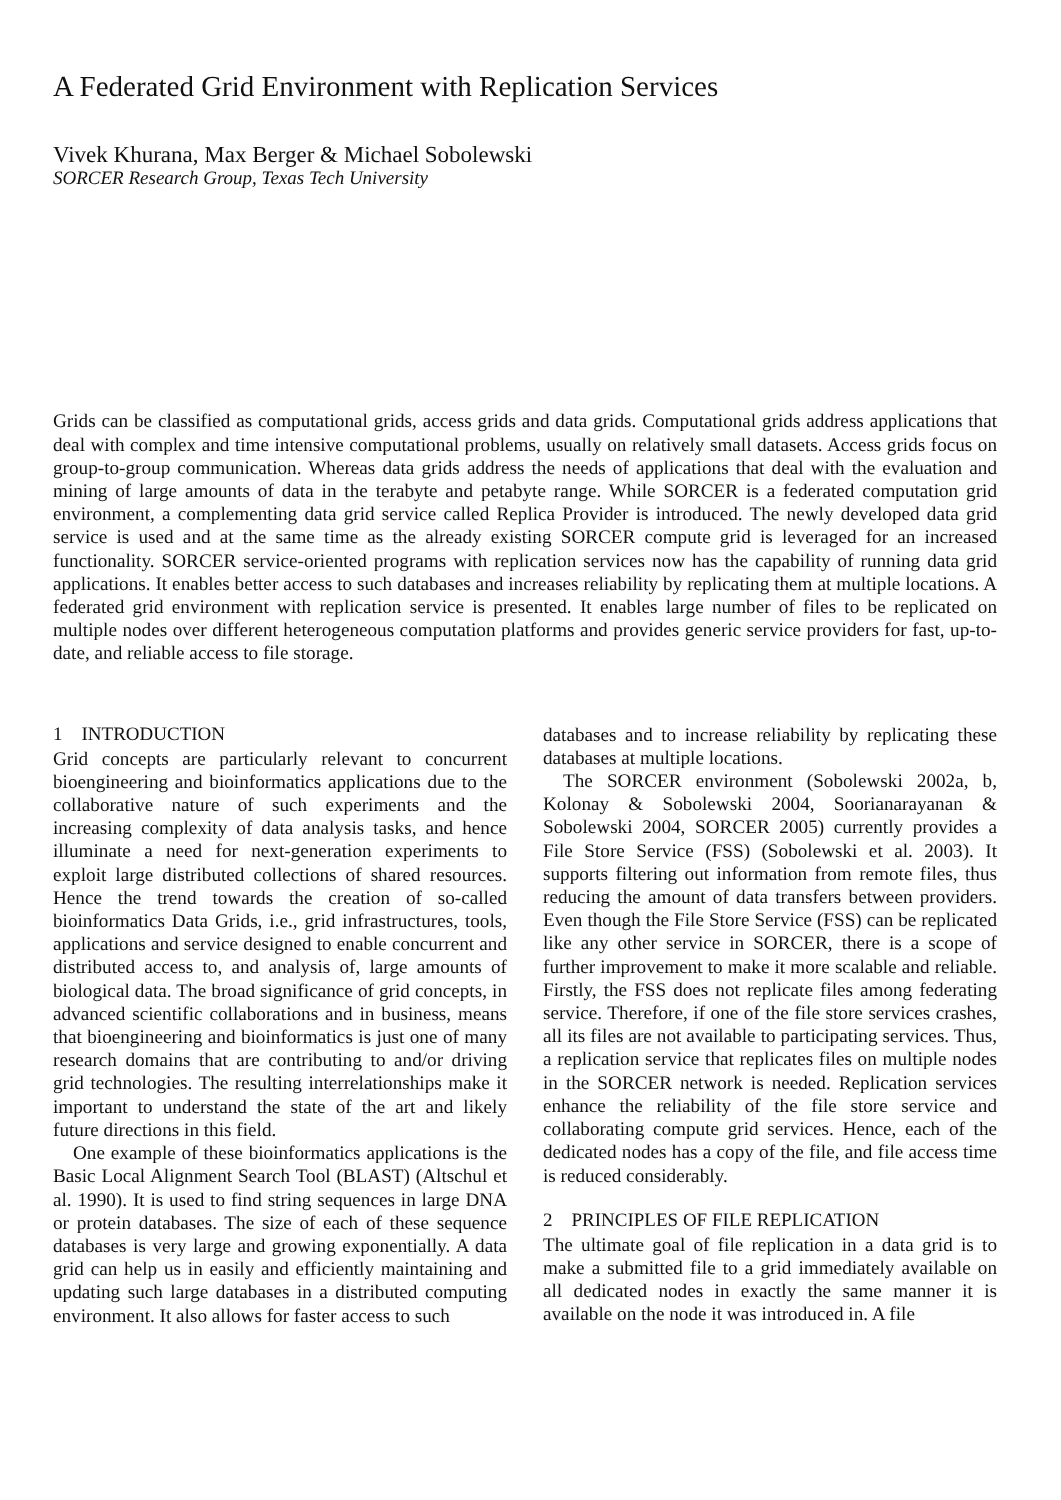A Federated Grid Environment with Replication Services
Vivek Khurana, Max Berger & Michael Sobolewski
SORCER Research Group, Texas Tech University
Grids can be classified as computational grids, access grids and data grids. Computational grids address applications that deal with complex and time intensive computational problems, usually on relatively small datasets. Access grids focus on group-to-group communication. Whereas data grids address the needs of applications that deal with the evaluation and mining of large amounts of data in the terabyte and petabyte range. While SORCER is a federated computation grid environment, a complementing data grid service called Replica Provider is introduced. The newly developed data grid service is used and at the same time as the already existing SORCER compute grid is leveraged for an increased functionality. SORCER service-oriented programs with replication services now has the capability of running data grid applications. It enables better access to such databases and increases reliability by replicating them at multiple locations. A federated grid environment with replication service is presented. It enables large number of files to be replicated on multiple nodes over different heterogeneous computation platforms and provides generic service providers for fast, up-to-date, and reliable access to file storage.
1 INTRODUCTION
Grid concepts are particularly relevant to concurrent bioengineering and bioinformatics applications due to the collaborative nature of such experiments and the increasing complexity of data analysis tasks, and hence illuminate a need for next-generation experiments to exploit large distributed collections of shared resources. Hence the trend towards the creation of so-called bioinformatics Data Grids, i.e., grid infrastructures, tools, applications and service designed to enable concurrent and distributed access to, and analysis of, large amounts of biological data. The broad significance of grid concepts, in advanced scientific collaborations and in business, means that bioengineering and bioinformatics is just one of many research domains that are contributing to and/or driving grid technologies. The resulting interrelationships make it important to understand the state of the art and likely future directions in this field.
One example of these bioinformatics applications is the Basic Local Alignment Search Tool (BLAST) (Altschul et al. 1990). It is used to find string sequences in large DNA or protein databases. The size of each of these sequence databases is very large and growing exponentially. A data grid can help us in easily and efficiently maintaining and updating such large databases in a distributed computing environment. It also allows for faster access to such
databases and to increase reliability by replicating these databases at multiple locations.
The SORCER environment (Sobolewski 2002a, b, Kolonay & Sobolewski 2004, Soorianarayanan & Sobolewski 2004, SORCER 2005) currently provides a File Store Service (FSS) (Sobolewski et al. 2003). It supports filtering out information from remote files, thus reducing the amount of data transfers between providers. Even though the File Store Service (FSS) can be replicated like any other service in SORCER, there is a scope of further improvement to make it more scalable and reliable. Firstly, the FSS does not replicate files among federating service. Therefore, if one of the file store services crashes, all its files are not available to participating services. Thus, a replication service that replicates files on multiple nodes in the SORCER network is needed. Replication services enhance the reliability of the file store service and collaborating compute grid services. Hence, each of the dedicated nodes has a copy of the file, and file access time is reduced considerably.
2 PRINCIPLES OF FILE REPLICATION
The ultimate goal of file replication in a data grid is to make a submitted file to a grid immediately available on all dedicated nodes in exactly the same manner it is available on the node it was introduced in. A file